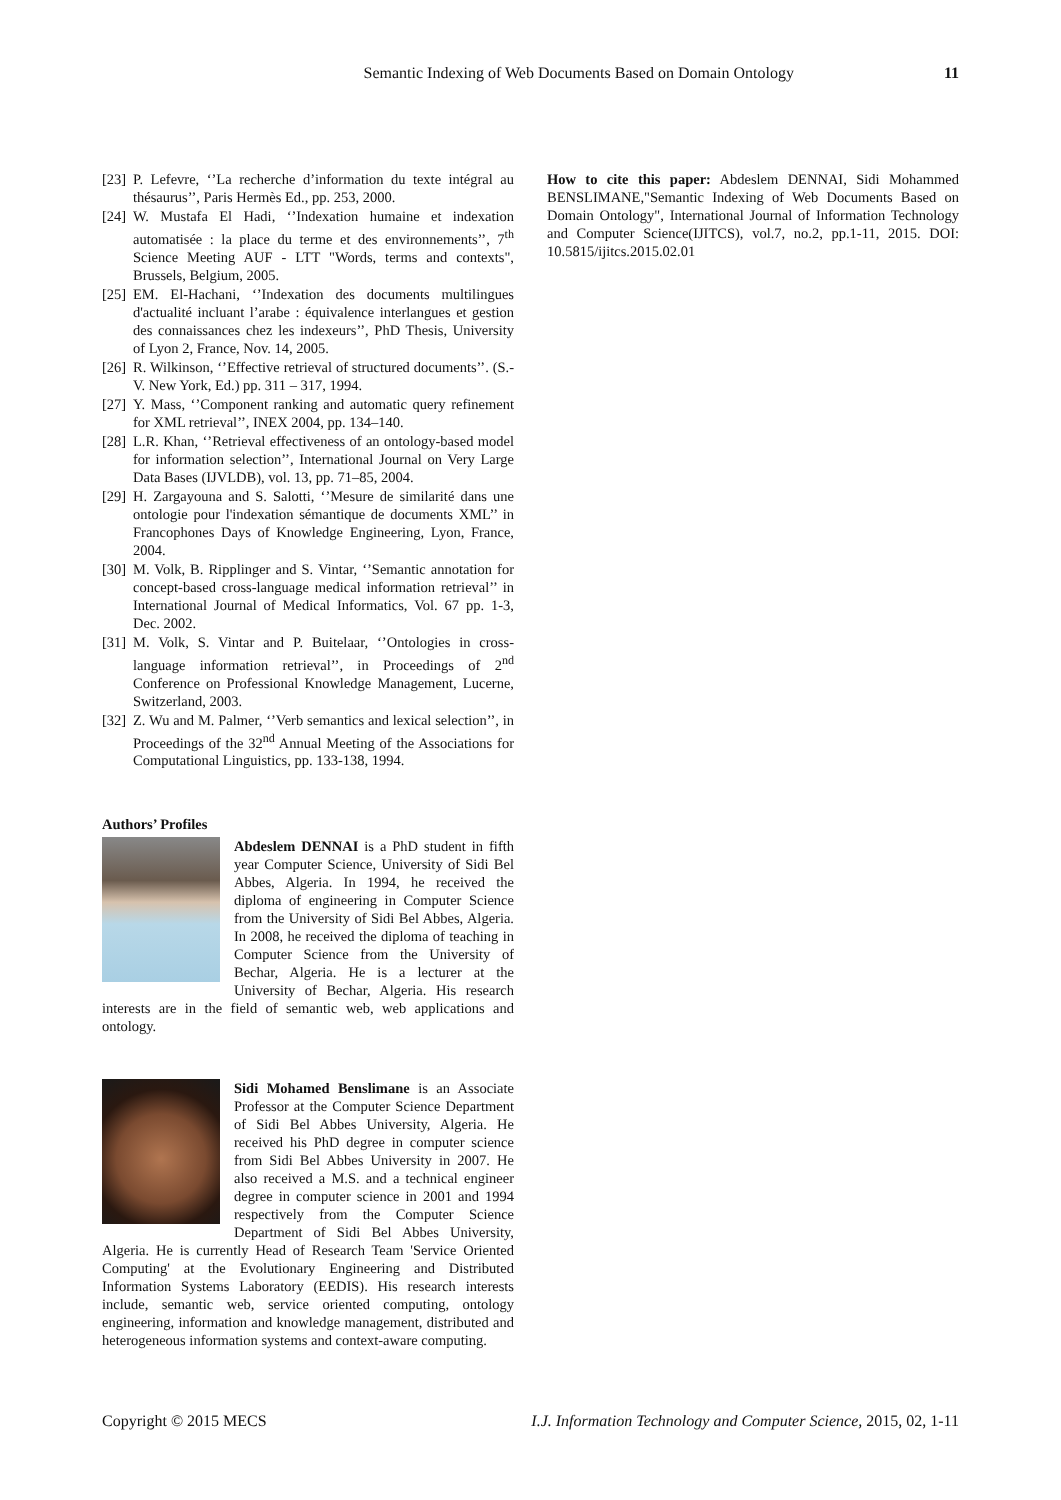Semantic Indexing of Web Documents Based on Domain Ontology 11
[23] P. Lefevre, ‘’La recherche d’information du texte intégral au thésaurus’’, Paris Hermès Ed., pp. 253, 2000.
[24] W. Mustafa El Hadi, ‘’Indexation humaine et indexation automatisée : la place du terme et des environnements’’, 7<sup>th</sup> Science Meeting AUF - LTT "Words, terms and contexts", Brussels, Belgium, 2005.
[25] EM. El-Hachani, ‘’Indexation des documents multilingues d'actualité incluant l’arabe : équivalence interlangues et gestion des connaissances chez les indexeurs’’, PhD Thesis, University of Lyon 2, France, Nov. 14, 2005.
[26] R. Wilkinson, ‘’Effective retrieval of structured documents’’. (S.-V. New York, Ed.) pp. 311 – 317, 1994.
[27] Y. Mass, ‘’Component ranking and automatic query refinement for XML retrieval’’, INEX 2004, pp. 134–140.
[28] L.R. Khan, ‘’Retrieval effectiveness of an ontology-based model for information selection’’, International Journal on Very Large Data Bases (IJVLDB), vol. 13, pp. 71–85, 2004.
[29] H. Zargayouna and S. Salotti, ‘’Mesure de similarité dans une ontologie pour l'indexation sémantique de documents XML’’ in Francophones Days of Knowledge Engineering, Lyon, France, 2004.
[30] M. Volk, B. Ripplinger and S. Vintar, ‘’Semantic annotation for concept-based cross-language medical information retrieval’’ in International Journal of Medical Informatics, Vol. 67 pp. 1-3, Dec. 2002.
[31] M. Volk, S. Vintar and P. Buitelaar, ‘’Ontologies in cross-language information retrieval’’, in Proceedings of 2<sup>nd</sup> Conference on Professional Knowledge Management, Lucerne, Switzerland, 2003.
[32] Z. Wu and M. Palmer, ‘’Verb semantics and lexical selection’’, in Proceedings of the 32<sup>nd</sup> Annual Meeting of the Associations for Computational Linguistics, pp. 133-138, 1994.
Authors’ Profiles
Abdeslem DENNAI is a PhD student in fifth year Computer Science, University of Sidi Bel Abbes, Algeria. In 1994, he received the diploma of engineering in Computer Science from the University of Sidi Bel Abbes, Algeria. In 2008, he received the diploma of teaching in Computer Science from the University of Bechar, Algeria. He is a lecturer at the University of Bechar, Algeria. His research interests are in the field of semantic web, web applications and ontology.
Sidi Mohamed Benslimane is an Associate Professor at the Computer Science Department of Sidi Bel Abbes University, Algeria. He received his PhD degree in computer science from Sidi Bel Abbes University in 2007. He also received a M.S. and a technical engineer degree in computer science in 2001 and 1994 respectively from the Computer Science Department of Sidi Bel Abbes University, Algeria. He is currently Head of Research Team 'Service Oriented Computing' at the Evolutionary Engineering and Distributed Information Systems Laboratory (EEDIS). His research interests include, semantic web, service oriented computing, ontology engineering, information and knowledge management, distributed and heterogeneous information systems and context-aware computing.
How to cite this paper: Abdeslem DENNAI, Sidi Mohammed BENSLIMANE,"Semantic Indexing of Web Documents Based on Domain Ontology", International Journal of Information Technology and Computer Science(IJITCS), vol.7, no.2, pp.1-11, 2015. DOI: 10.5815/ijitcs.2015.02.01
Copyright © 2015 MECS I.J. Information Technology and Computer Science, 2015, 02, 1-11